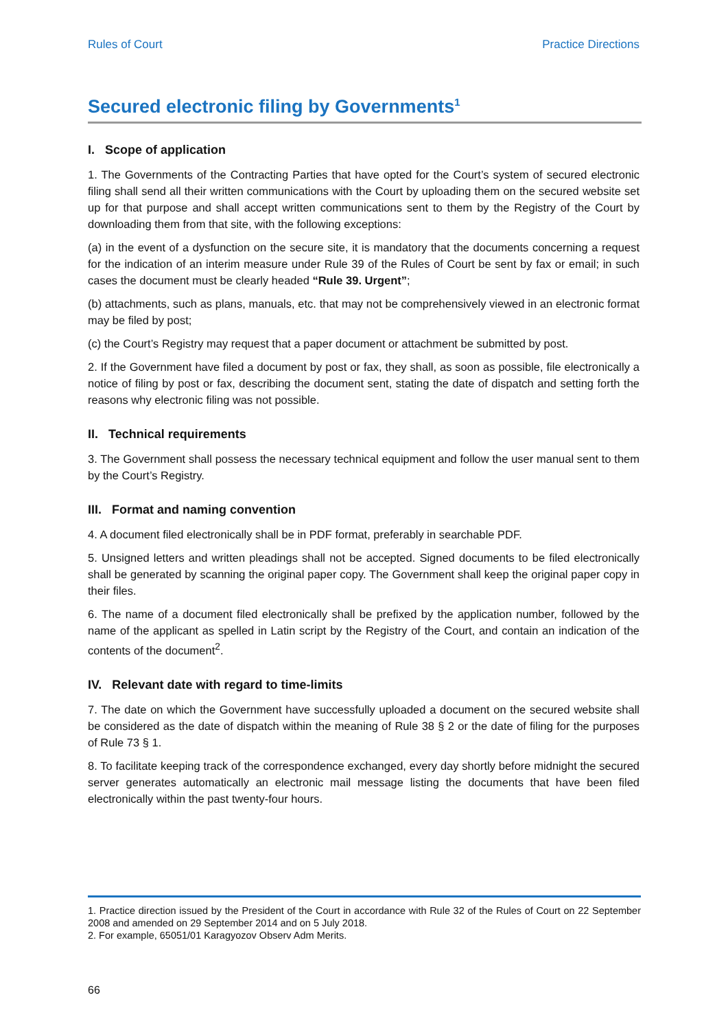Rules of Court Practice Directions
Secured electronic filing by Governments<sup>1</sup>
I. Scope of application
1. The Governments of the Contracting Parties that have opted for the Court’s system of secured electronic filing shall send all their written communications with the Court by uploading them on the secured website set up for that purpose and shall accept written communications sent to them by the Registry of the Court by downloading them from that site, with the following exceptions:
(a) in the event of a dysfunction on the secure site, it is mandatory that the documents concerning a request for the indication of an interim measure under Rule 39 of the Rules of Court be sent by fax or email; in such cases the document must be clearly headed “Rule 39. Urgent”;
(b) attachments, such as plans, manuals, etc. that may not be comprehensively viewed in an electronic format may be filed by post;
(c) the Court’s Registry may request that a paper document or attachment be submitted by post.
2. If the Government have filed a document by post or fax, they shall, as soon as possible, file electronically a notice of filing by post or fax, describing the document sent, stating the date of dispatch and setting forth the reasons why electronic filing was not possible.
II. Technical requirements
3. The Government shall possess the necessary technical equipment and follow the user manual sent to them by the Court’s Registry.
III. Format and naming convention
4. A document filed electronically shall be in PDF format, preferably in searchable PDF.
5. Unsigned letters and written pleadings shall not be accepted. Signed documents to be filed electronically shall be generated by scanning the original paper copy. The Government shall keep the original paper copy in their files.
6. The name of a document filed electronically shall be prefixed by the application number, followed by the name of the applicant as spelled in Latin script by the Registry of the Court, and contain an indication of the contents of the document<sup>2</sup>.
IV. Relevant date with regard to time-limits
7. The date on which the Government have successfully uploaded a document on the secured website shall be considered as the date of dispatch within the meaning of Rule 38 § 2 or the date of filing for the purposes of Rule 73 § 1.
8. To facilitate keeping track of the correspondence exchanged, every day shortly before midnight the secured server generates automatically an electronic mail message listing the documents that have been filed electronically within the past twenty-four hours.
1. Practice direction issued by the President of the Court in accordance with Rule 32 of the Rules of Court on 22 September 2008 and amended on 29 September 2014 and on 5 July 2018.
2. For example, 65051/01 Karagyozov Observ Adm Merits.
66